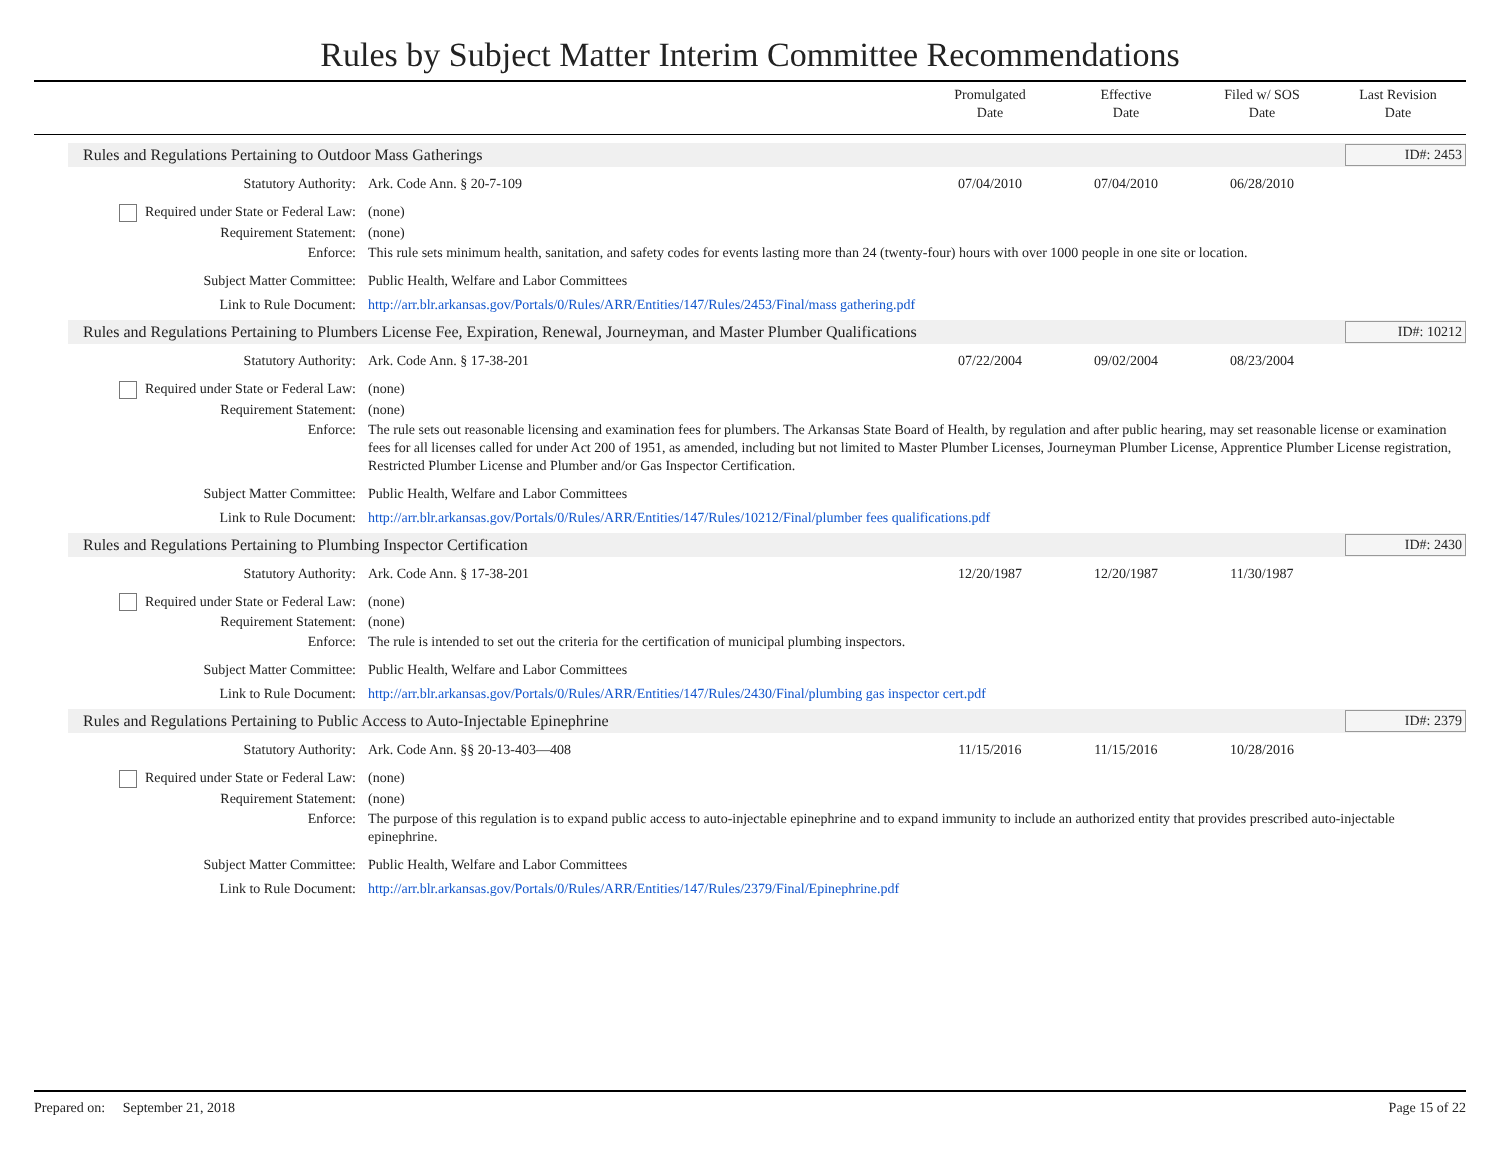Rules by Subject Matter Interim Committee Recommendations
Promulgated
Date
Effective
Date
Filed w/ SOS
Date
Last Revision
Date
Rules and Regulations Pertaining to Outdoor Mass Gatherings
ID#: 2453
Statutory Authority: Ark. Code Ann. § 20-7-109 07/04/2010 07/04/2010 06/28/2010
Required under State or Federal Law:
(none)
Requirement Statement: (none)
Enforce: This rule sets minimum health, sanitation, and safety codes for events lasting more than 24 (twenty-four) hours with over 1000 people in one site or location.
Subject Matter Committee: Public Health, Welfare and Labor Committees
Link to Rule Document: http://arr.blr.arkansas.gov/Portals/0/Rules/ARR/Entities/147/Rules/2453/Final/mass gathering.pdf
Rules and Regulations Pertaining to Plumbers License Fee, Expiration, Renewal, Journeyman, and Master Plumber Qualifications
ID#: 10212
Statutory Authority: Ark. Code Ann. § 17-38-201 07/22/2004 09/02/2004 08/23/2004
Required under State or Federal Law:
(none)
Requirement Statement: (none)
Enforce: The rule sets out reasonable licensing and examination fees for plumbers. The Arkansas State Board of Health, by regulation and after public hearing, may set reasonable license or examination fees for all licenses called for under Act 200 of 1951, as amended, including but not limited to Master Plumber Licenses, Journeyman Plumber License, Apprentice Plumber License registration, Restricted Plumber License and Plumber and/or Gas Inspector Certification.
Subject Matter Committee: Public Health, Welfare and Labor Committees
Link to Rule Document: http://arr.blr.arkansas.gov/Portals/0/Rules/ARR/Entities/147/Rules/10212/Final/plumber fees qualifications.pdf
Rules and Regulations Pertaining to Plumbing Inspector Certification
ID#: 2430
Statutory Authority: Ark. Code Ann. § 17-38-201 12/20/1987 12/20/1987 11/30/1987
Required under State or Federal Law:
(none)
Requirement Statement: (none)
Enforce: The rule is intended to set out the criteria for the certification of municipal plumbing inspectors.
Subject Matter Committee: Public Health, Welfare and Labor Committees
Link to Rule Document: http://arr.blr.arkansas.gov/Portals/0/Rules/ARR/Entities/147/Rules/2430/Final/plumbing gas inspector cert.pdf
Rules and Regulations Pertaining to Public Access to Auto-Injectable Epinephrine
ID#: 2379
Statutory Authority: Ark. Code Ann. §§ 20-13-403—408
11/15/2016 11/15/2016 10/28/2016
Required under State or Federal Law:
(none)
Requirement Statement: (none)
Enforce: The purpose of this regulation is to expand public access to auto-injectable epinephrine and to expand immunity to include an authorized entity that provides prescribed auto-injectable epinephrine.
Subject Matter Committee: Public Health, Welfare and Labor Committees
Link to Rule Document: http://arr.blr.arkansas.gov/Portals/0/Rules/ARR/Entities/147/Rules/2379/Final/Epinephrine.pdf
Prepared on: September 21, 2018
Page 15 of 22